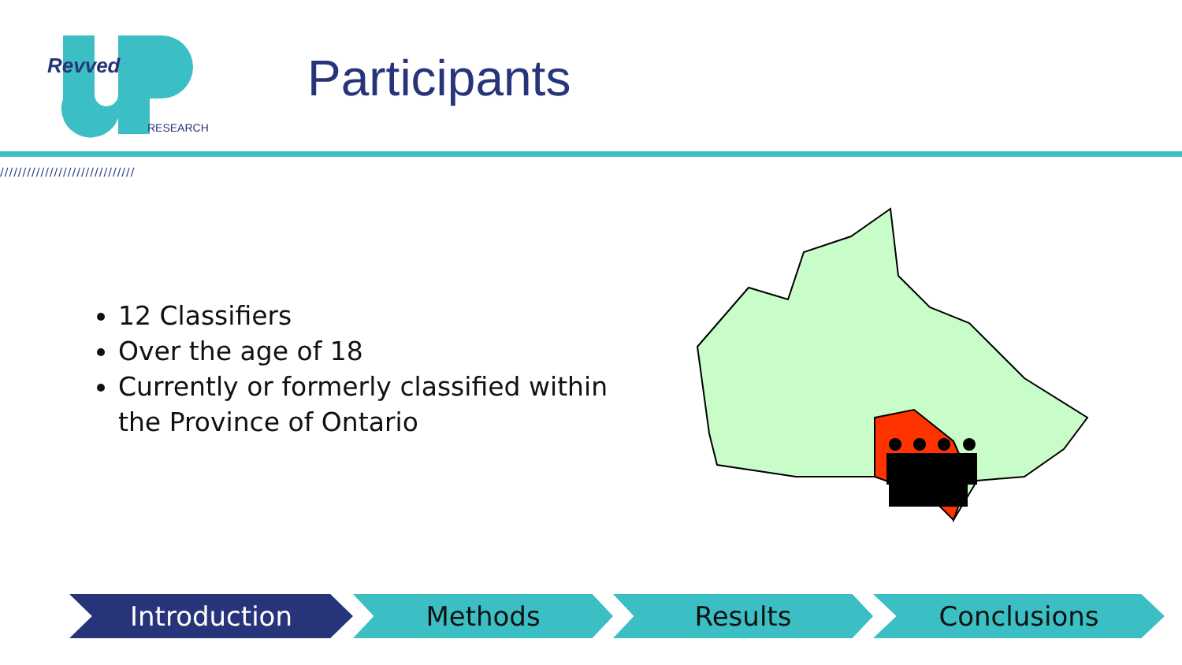Revved
RESEARCH
Participants
//////////////////////////////
12 Classifiers
Over the age of 18
Currently or formerly classified within the Province of Ontario
Introduction Methods Results Conclusions